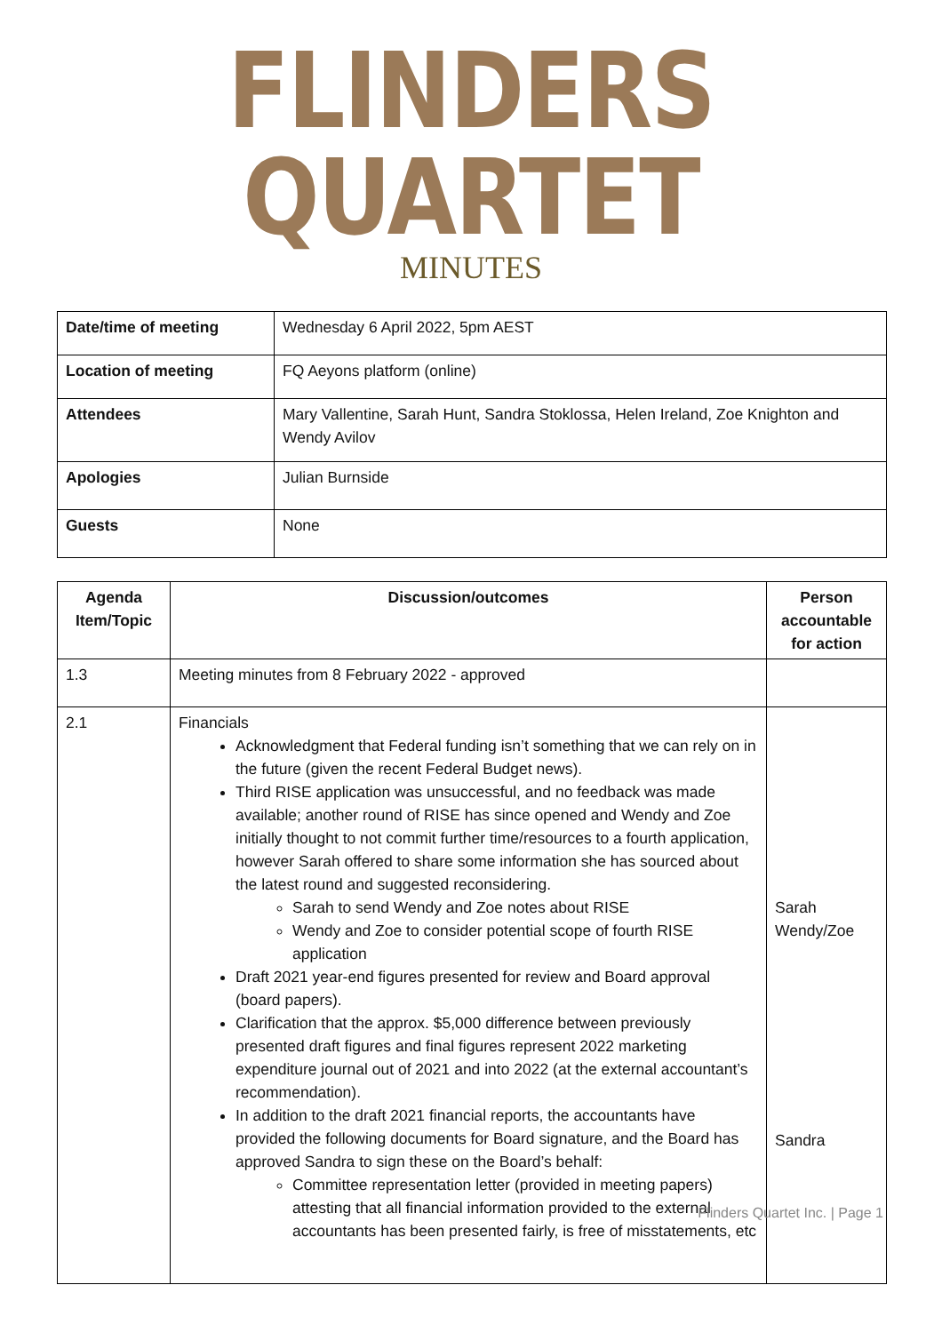FLINDERS QUARTET
MINUTES
| Date/time of meeting | Wednesday 6 April 2022, 5pm AEST |
| Location of meeting | FQ Aeyons platform (online) |
| Attendees | Mary Vallentine, Sarah Hunt, Sandra Stoklossa, Helen Ireland, Zoe Knighton and Wendy Avilov |
| Apologies | Julian Burnside |
| Guests | None |
| Agenda Item/Topic | Discussion/outcomes | Person accountable for action |
| --- | --- | --- |
| 1.3 | Meeting minutes from 8 February 2022 - approved | |
| 2.1 | Financials Acknowledgment that Federal funding isn’t something that we can rely on in the future (given the recent Federal Budget news). Third RISE application was unsuccessful, and no feedback was made available; another round of RISE has since opened and Wendy and Zoe initially thought to not commit further time/resources to a fourth application, however Sarah offered to share some information she has sourced about the latest round and suggested reconsidering. Sarah to send Wendy and Zoe notes about RISE Wendy and Zoe to consider potential scope of fourth RISE application Draft 2021 year-end figures presented for review and Board approval (board papers). Clarification that the approx. $5,000 difference between previously presented draft figures and final figures represent 2022 marketing expenditure journal out of 2021 and into 2022 (at the external accountant’s recommendation). In addition to the draft 2021 financial reports, the accountants have provided the following documents for Board signature, and the Board has approved Sandra to sign these on the Board’s behalf: Committee representation letter (provided in meeting papers) attesting that all financial information provided to the external accountants has been presented fairly, is free of misstatements, etc | Sarah Wendy/Zoe Sandra |
Flinders Quartet Inc. | Page 1